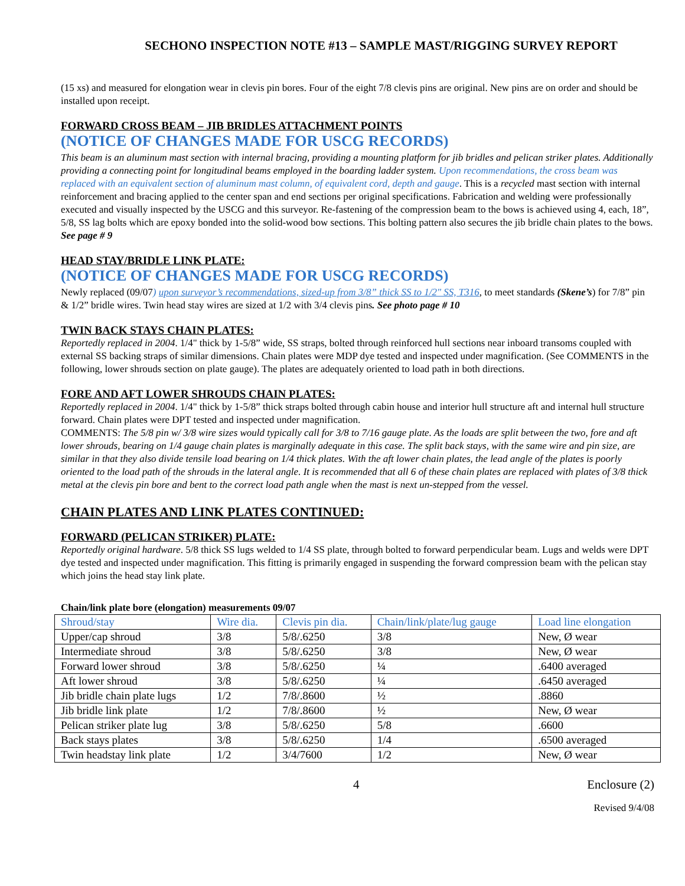SECHONO INSPECTION NOTE #13 – SAMPLE MAST/RIGGING SURVEY REPORT
(15 xs) and measured for elongation wear in clevis pin bores. Four of the eight 7/8 clevis pins are original. New pins are on order and should be installed upon receipt.
FORWARD CROSS BEAM – JIB BRIDLES ATTACHMENT POINTS
(NOTICE OF CHANGES MADE FOR USCG RECORDS)
This beam is an aluminum mast section with internal bracing, providing a mounting platform for jib bridles and pelican striker plates. Additionally providing a connecting point for longitudinal beams employed in the boarding ladder system. Upon recommendations, the cross beam was replaced with an equivalent section of aluminum mast column, of equivalent cord, depth and gauge. This is a recycled mast section with internal reinforcement and bracing applied to the center span and end sections per original specifications. Fabrication and welding were professionally executed and visually inspected by the USCG and this surveyor. Re-fastening of the compression beam to the bows is achieved using 4, each, 18”, 5/8, SS lag bolts which are epoxy bonded into the solid-wood bow sections. This bolting pattern also secures the jib bridle chain plates to the bows. See page # 9
HEAD STAY/BRIDLE LINK PLATE:
(NOTICE OF CHANGES MADE FOR USCG RECORDS)
Newly replaced (09/07) upon surveyor’s recommendations, sized-up from 3/8” thick SS to 1/2" SS, T316, to meet standards (Skene’s) for 7/8” pin & 1/2” bridle wires. Twin head stay wires are sized at 1/2 with 3/4 clevis pins. See photo page # 10
TWIN BACK STAYS CHAIN PLATES:
Reportedly replaced in 2004. 1/4" thick by 1-5/8” wide, SS straps, bolted through reinforced hull sections near inboard transoms coupled with external SS backing straps of similar dimensions. Chain plates were MDP dye tested and inspected under magnification. (See COMMENTS in the following, lower shrouds section on plate gauge). The plates are adequately oriented to load path in both directions.
FORE AND AFT LOWER SHROUDS CHAIN PLATES:
Reportedly replaced in 2004. 1/4" thick by 1-5/8” thick straps bolted through cabin house and interior hull structure aft and internal hull structure forward. Chain plates were DPT tested and inspected under magnification.
COMMENTS: The 5/8 pin w/ 3/8 wire sizes would typically call for 3/8 to 7/16 gauge plate. As the loads are split between the two, fore and aft lower shrouds, bearing on 1/4 gauge chain plates is marginally adequate in this case. The split back stays, with the same wire and pin size, are similar in that they also divide tensile load bearing on 1/4 thick plates. With the aft lower chain plates, the lead angle of the plates is poorly oriented to the load path of the shrouds in the lateral angle. It is recommended that all 6 of these chain plates are replaced with plates of 3/8 thick metal at the clevis pin bore and bent to the correct load path angle when the mast is next un-stepped from the vessel.
CHAIN PLATES AND LINK PLATES CONTINUED:
FORWARD (PELICAN STRIKER) PLATE:
Reportedly original hardware. 5/8 thick SS lugs welded to 1/4 SS plate, through bolted to forward perpendicular beam. Lugs and welds were DPT dye tested and inspected under magnification. This fitting is primarily engaged in suspending the forward compression beam with the pelican stay which joins the head stay link plate.
Chain/link plate bore (elongation) measurements 09/07
| Shroud/stay | Wire dia. | Clevis pin dia. | Chain/link/plate/lug gauge | Load line elongation |
| --- | --- | --- | --- | --- |
| Upper/cap shroud | 3/8 | 5/8/.6250 | 3/8 | New, Ø wear |
| Intermediate shroud | 3/8 | 5/8/.6250 | 3/8 | New, Ø wear |
| Forward lower shroud | 3/8 | 5/8/.6250 | ¼ | .6400 averaged |
| Aft lower shroud | 3/8 | 5/8/.6250 | ¼ | .6450 averaged |
| Jib bridle chain plate lugs | 1/2 | 7/8/.8600 | ½ | .8860 |
| Jib bridle link plate | 1/2 | 7/8/.8600 | ½ | New, Ø wear |
| Pelican striker plate lug | 3/8 | 5/8/.6250 | 5/8 | .6600 |
| Back stays plates | 3/8 | 5/8/.6250 | 1/4 | .6500 averaged |
| Twin headstay link plate | 1/2 | 3/4/7600 | 1/2 | New, Ø wear |
4 Enclosure (2)
Revised 9/4/08